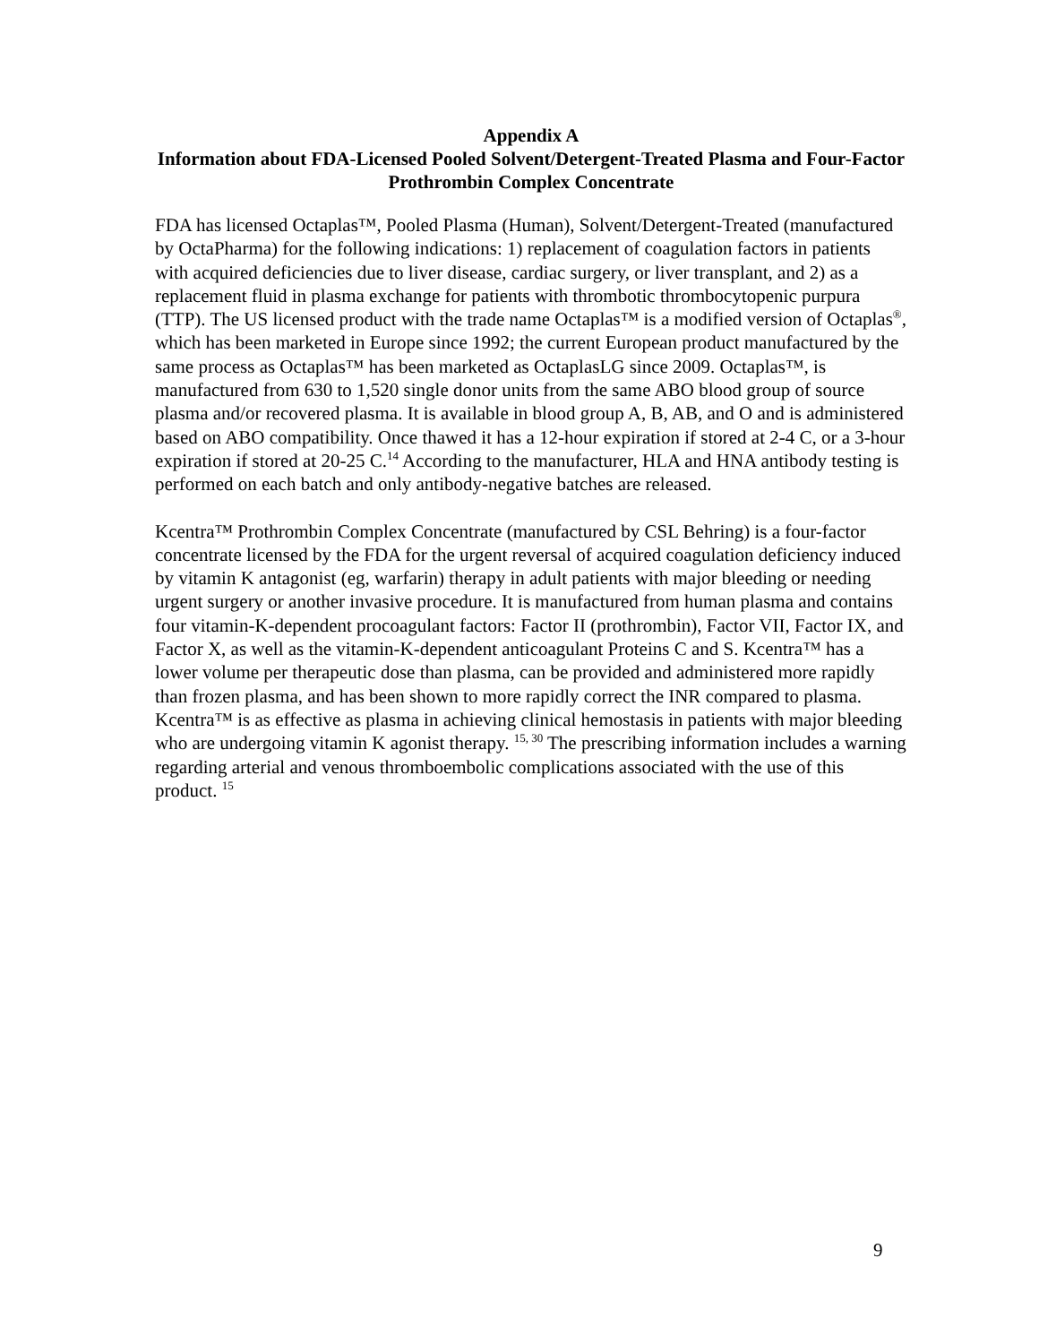Appendix A
Information about FDA-Licensed Pooled Solvent/Detergent-Treated Plasma and Four-Factor Prothrombin Complex Concentrate
FDA has licensed Octaplas™, Pooled Plasma (Human), Solvent/Detergent-Treated (manufactured by OctaPharma) for the following indications: 1) replacement of coagulation factors in patients with acquired deficiencies due to liver disease, cardiac surgery, or liver transplant, and 2) as a replacement fluid in plasma exchange for patients with thrombotic thrombocytopenic purpura (TTP). The US licensed product with the trade name Octaplas™ is a modified version of Octaplas<sup>®</sup>, which has been marketed in Europe since 1992; the current European product manufactured by the same process as Octaplas™ has been marketed as OctaplasLG since 2009. Octaplas™, is manufactured from 630 to 1,520 single donor units from the same ABO blood group of source plasma and/or recovered plasma. It is available in blood group A, B, AB, and O and is administered based on ABO compatibility. Once thawed it has a 12-hour expiration if stored at 2-4 C, or a 3-hour expiration if stored at 20-25 C.<sup>14</sup> According to the manufacturer, HLA and HNA antibody testing is performed on each batch and only antibody-negative batches are released.
Kcentra™ Prothrombin Complex Concentrate (manufactured by CSL Behring) is a four-factor concentrate licensed by the FDA for the urgent reversal of acquired coagulation deficiency induced by vitamin K antagonist (eg, warfarin) therapy in adult patients with major bleeding or needing urgent surgery or another invasive procedure. It is manufactured from human plasma and contains four vitamin-K-dependent procoagulant factors: Factor II (prothrombin), Factor VII, Factor IX, and Factor X, as well as the vitamin-K-dependent anticoagulant Proteins C and S. Kcentra™ has a lower volume per therapeutic dose than plasma, can be provided and administered more rapidly than frozen plasma, and has been shown to more rapidly correct the INR compared to plasma. Kcentra™ is as effective as plasma in achieving clinical hemostasis in patients with major bleeding who are undergoing vitamin K agonist therapy. <sup>15, 30</sup> The prescribing information includes a warning regarding arterial and venous thromboembolic complications associated with the use of this product. <sup>15</sup>
9